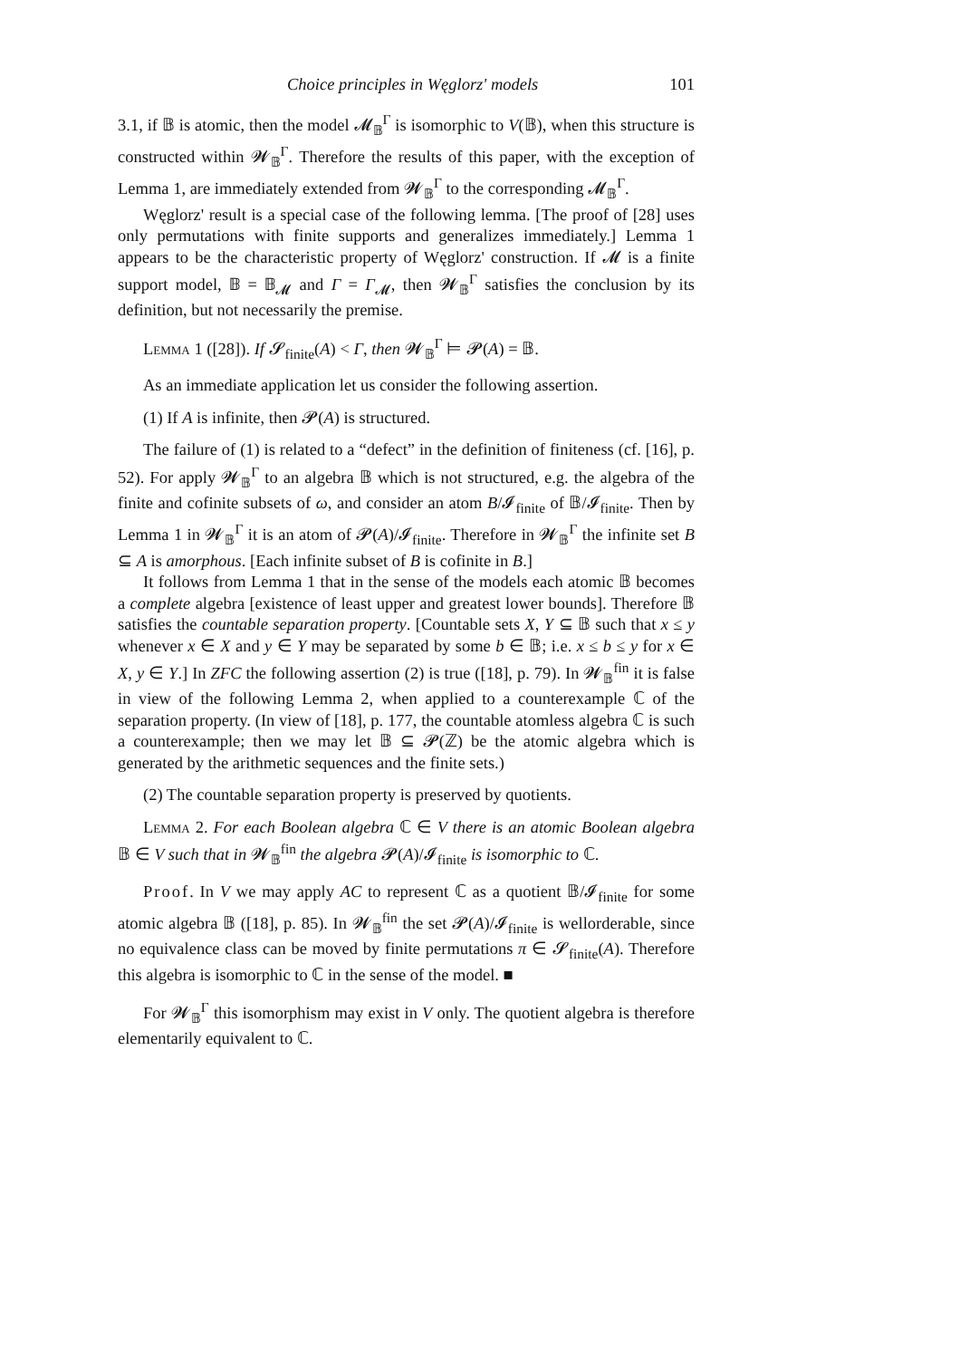Choice principles in Węglorz' models 101
3.1, if 𝔹 is atomic, then the model 𝓜<sub>𝔹</sub><sup>Γ</sup> is isomorphic to V(𝔹), when this structure is constructed within 𝓦<sub>𝔹</sub><sup>Γ</sup>. Therefore the results of this paper, with the exception of Lemma 1, are immediately extended from 𝓦<sub>𝔹</sub><sup>Γ</sup> to the corresponding 𝓜<sub>𝔹</sub><sup>Γ</sup>.
Węglorz' result is a special case of the following lemma. [The proof of [28] uses only permutations with finite supports and generalizes immediately.] Lemma 1 appears to be the characteristic property of Węglorz' construction. If 𝓜 is a finite support model, 𝔹 = 𝔹<sub>𝓜</sub> and Γ = Γ<sub>𝓜</sub>, then 𝓦<sub>𝔹</sub><sup>Γ</sup> satisfies the conclusion by its definition, but not necessarily the premise.
Lemma 1 ([28]). If 𝓢<sub>finite</sub>(A) < Γ, then 𝓦<sub>𝔹</sub><sup>Γ</sup> ⊨ 𝓟(A) = 𝔹.
As an immediate application let us consider the following assertion.
(1) If A is infinite, then 𝓟(A) is structured.
The failure of (1) is related to a “defect” in the definition of finiteness (cf. [16], p. 52). For apply 𝓦<sub>𝔹</sub><sup>Γ</sup> to an algebra 𝔹 which is not structured, e.g. the algebra of the finite and cofinite subsets of ω, and consider an atom B/𝓘<sub>finite</sub> of 𝔹/𝓘<sub>finite</sub>. Then by Lemma 1 in 𝓦<sub>𝔹</sub><sup>Γ</sup> it is an atom of 𝓟(A)/𝓘<sub>finite</sub>. Therefore in 𝓦<sub>𝔹</sub><sup>Γ</sup> the infinite set B ⊆ A is amorphous. [Each infinite subset of B is cofinite in B.]
It follows from Lemma 1 that in the sense of the models each atomic 𝔹 becomes a complete algebra [existence of least upper and greatest lower bounds]. Therefore 𝔹 satisfies the countable separation property. [Countable sets X, Y ⊆ 𝔹 such that x ≤ y whenever x ∈ X and y ∈ Y may be separated by some b ∈ 𝔹; i.e. x ≤ b ≤ y for x ∈ X, y ∈ Y.] In ZFC the following assertion (2) is true ([18], p. 79). In 𝓦<sub>𝔹</sub><sup>fin</sup> it is false in view of the following Lemma 2, when applied to a counterexample ℂ of the separation property. (In view of [18], p. 177, the countable atomless algebra ℂ is such a counterexample; then we may let 𝔹 ⊆ 𝓟(ℤ) be the atomic algebra which is generated by the arithmetic sequences and the finite sets.)
(2) The countable separation property is preserved by quotients.
Lemma 2. For each Boolean algebra ℂ ∈ V there is an atomic Boolean algebra 𝔹 ∈ V such that in 𝓦<sub>𝔹</sub><sup>fin</sup> the algebra 𝓟(A)/𝓘<sub>finite</sub> is isomorphic to ℂ.
Proof. In V we may apply AC to represent ℂ as a quotient 𝔹/𝓘<sub>finite</sub> for some atomic algebra 𝔹 ([18], p. 85). In 𝓦<sub>𝔹</sub><sup>fin</sup> the set 𝓟(A)/𝓘<sub>finite</sub> is wellorderable, since no equivalence class can be moved by finite permutations π ∈ 𝓢<sub>finite</sub>(A). Therefore this algebra is isomorphic to ℂ in the sense of the model. ■
For 𝓦<sub>𝔹</sub><sup>Γ</sup> this isomorphism may exist in V only. The quotient algebra is therefore elementarily equivalent to ℂ.